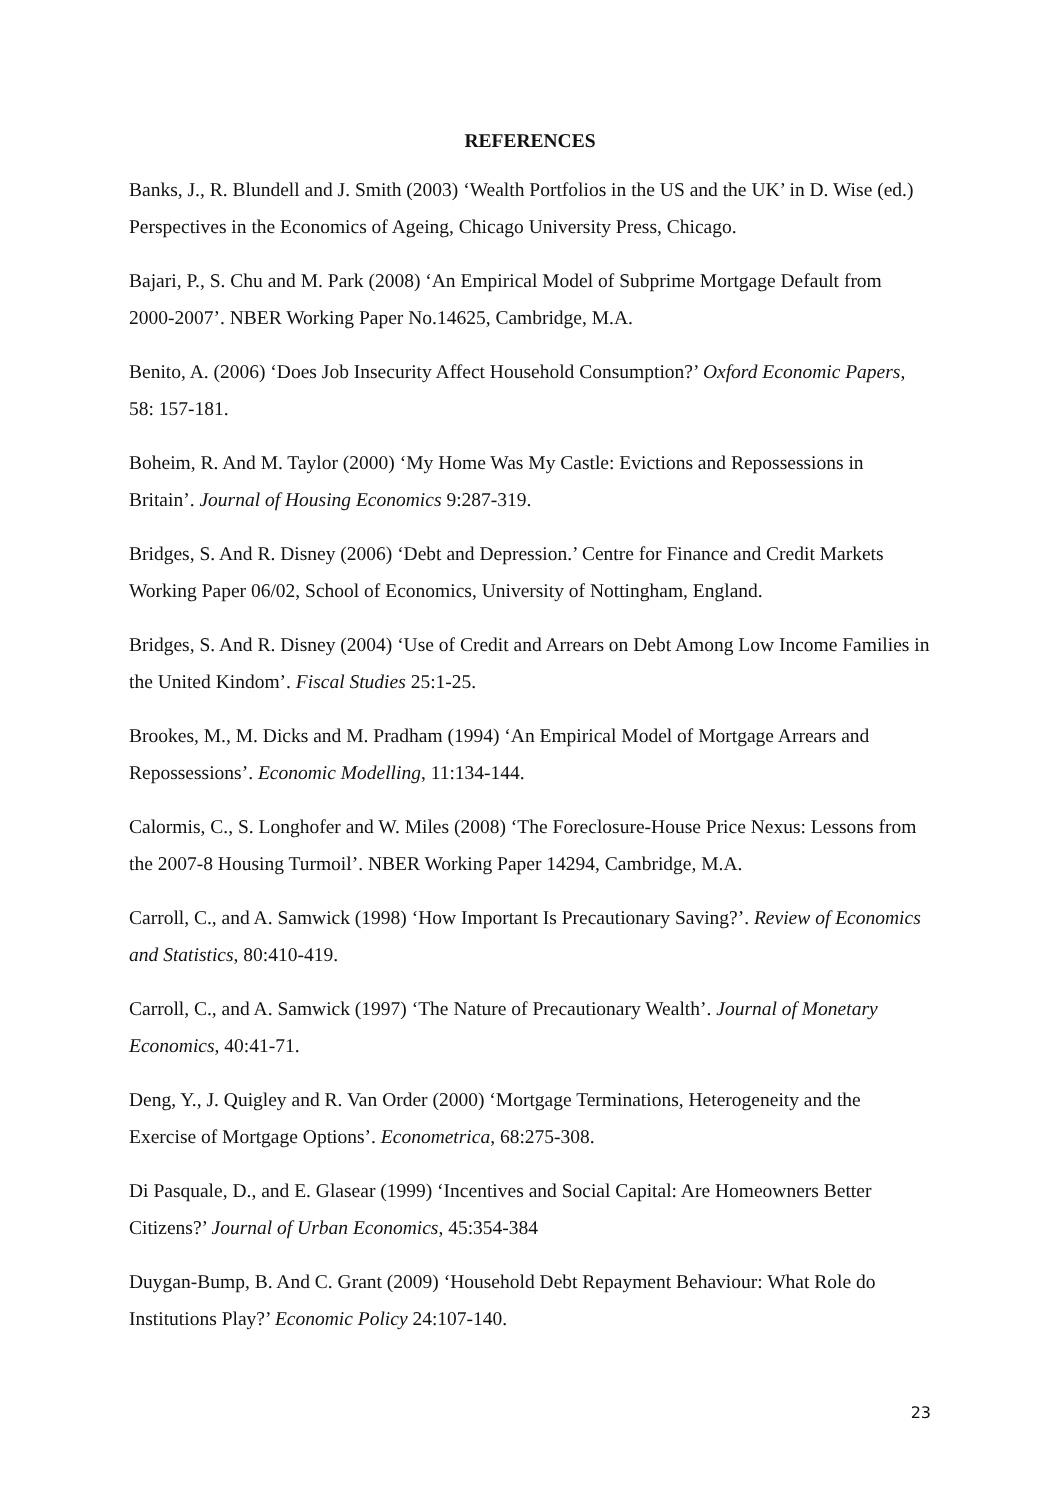REFERENCES
Banks, J., R. Blundell and J. Smith (2003) ‘Wealth Portfolios in the US and the UK’ in D. Wise (ed.) Perspectives in the Economics of Ageing, Chicago University Press, Chicago.
Bajari, P., S. Chu and M. Park (2008) ‘An Empirical Model of Subprime Mortgage Default from 2000-2007’. NBER Working Paper No.14625, Cambridge, M.A.
Benito, A. (2006) ‘Does Job Insecurity Affect Household Consumption?’ Oxford Economic Papers, 58: 157-181.
Boheim, R. And M. Taylor (2000) ‘My Home Was My Castle: Evictions and Repossessions in Britain’. Journal of Housing Economics 9:287-319.
Bridges, S. And R. Disney (2006) ‘Debt and Depression.’ Centre for Finance and Credit Markets Working Paper 06/02, School of Economics, University of Nottingham, England.
Bridges, S. And R. Disney (2004) ‘Use of Credit and Arrears on Debt Among Low Income Families in the United Kindom’. Fiscal Studies 25:1-25.
Brookes, M., M. Dicks and M. Pradham (1994) ‘An Empirical Model of Mortgage Arrears and Repossessions’. Economic Modelling, 11:134-144.
Calormis, C., S. Longhofer and W. Miles (2008) ‘The Foreclosure-House Price Nexus: Lessons from the 2007-8 Housing Turmoil’. NBER Working Paper 14294, Cambridge, M.A.
Carroll, C., and A. Samwick (1998) ‘How Important Is Precautionary Saving?’. Review of Economics and Statistics, 80:410-419.
Carroll, C., and A. Samwick (1997) ‘The Nature of Precautionary Wealth’. Journal of Monetary Economics, 40:41-71.
Deng, Y., J. Quigley and R. Van Order (2000) ‘Mortgage Terminations, Heterogeneity and the Exercise of Mortgage Options’. Econometrica, 68:275-308.
Di Pasquale, D., and E. Glasear (1999) ‘Incentives and Social Capital: Are Homeowners Better Citizens?’ Journal of Urban Economics, 45:354-384
Duygan-Bump, B. And C. Grant (2009) ‘Household Debt Repayment Behaviour: What Role do Institutions Play?’ Economic Policy 24:107-140.
23